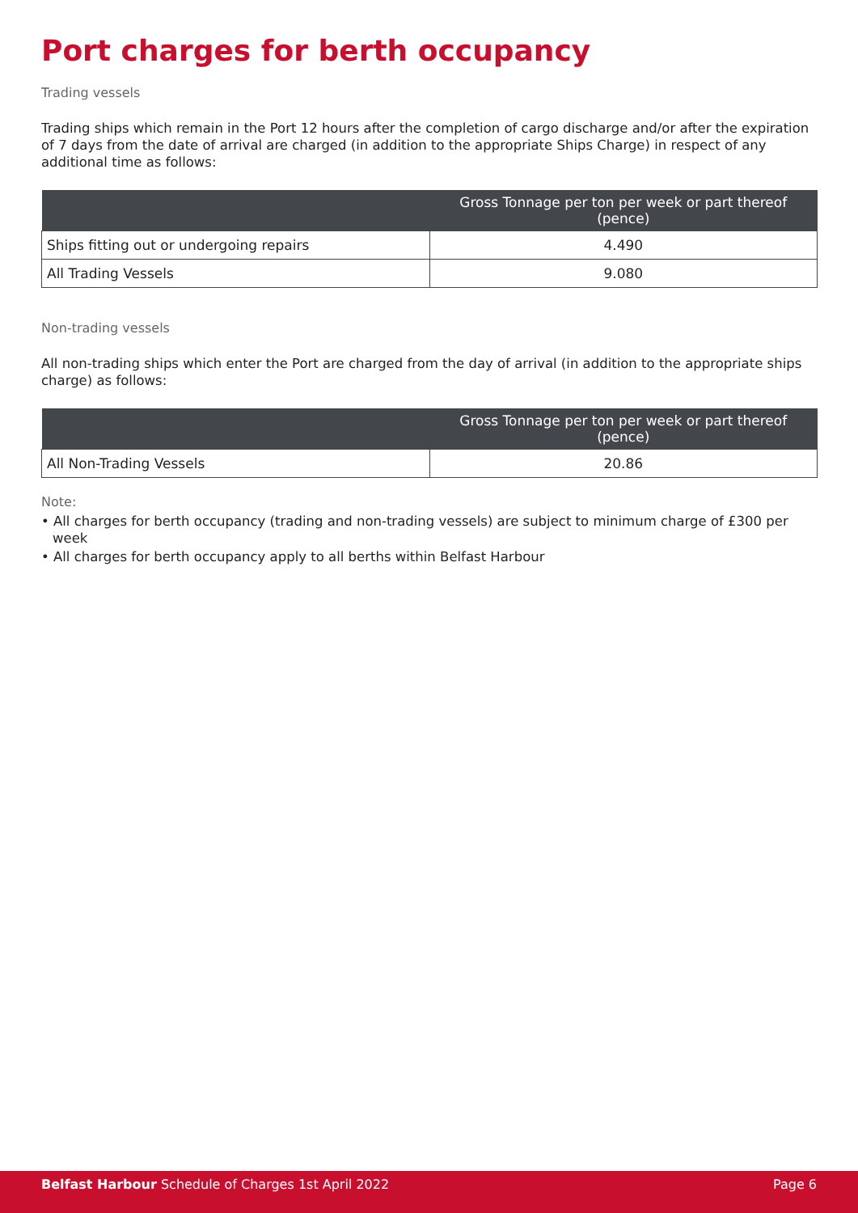Port charges for berth occupancy
Trading vessels
Trading ships which remain in the Port 12 hours after the completion of cargo discharge and/or after the expiration of 7 days from the date of arrival are charged (in addition to the appropriate Ships Charge) in respect of any additional time as follows:
| | Gross Tonnage per ton per week or part thereof (pence) |
| --- | --- |
| Ships fitting out or undergoing repairs | 4.490 |
| All Trading Vessels | 9.080 |
Non-trading vessels
All non-trading ships which enter the Port are charged from the day of arrival (in addition to the appropriate ships charge) as follows:
| | Gross Tonnage per ton per week or part thereof (pence) |
| --- | --- |
| All Non-Trading Vessels | 20.86 |
Note:
• All charges for berth occupancy (trading and non-trading vessels) are subject to minimum charge of £300 per week
• All charges for berth occupancy apply to all berths within Belfast Harbour
Belfast Harbour Schedule of Charges 1st April 2022 Page 6